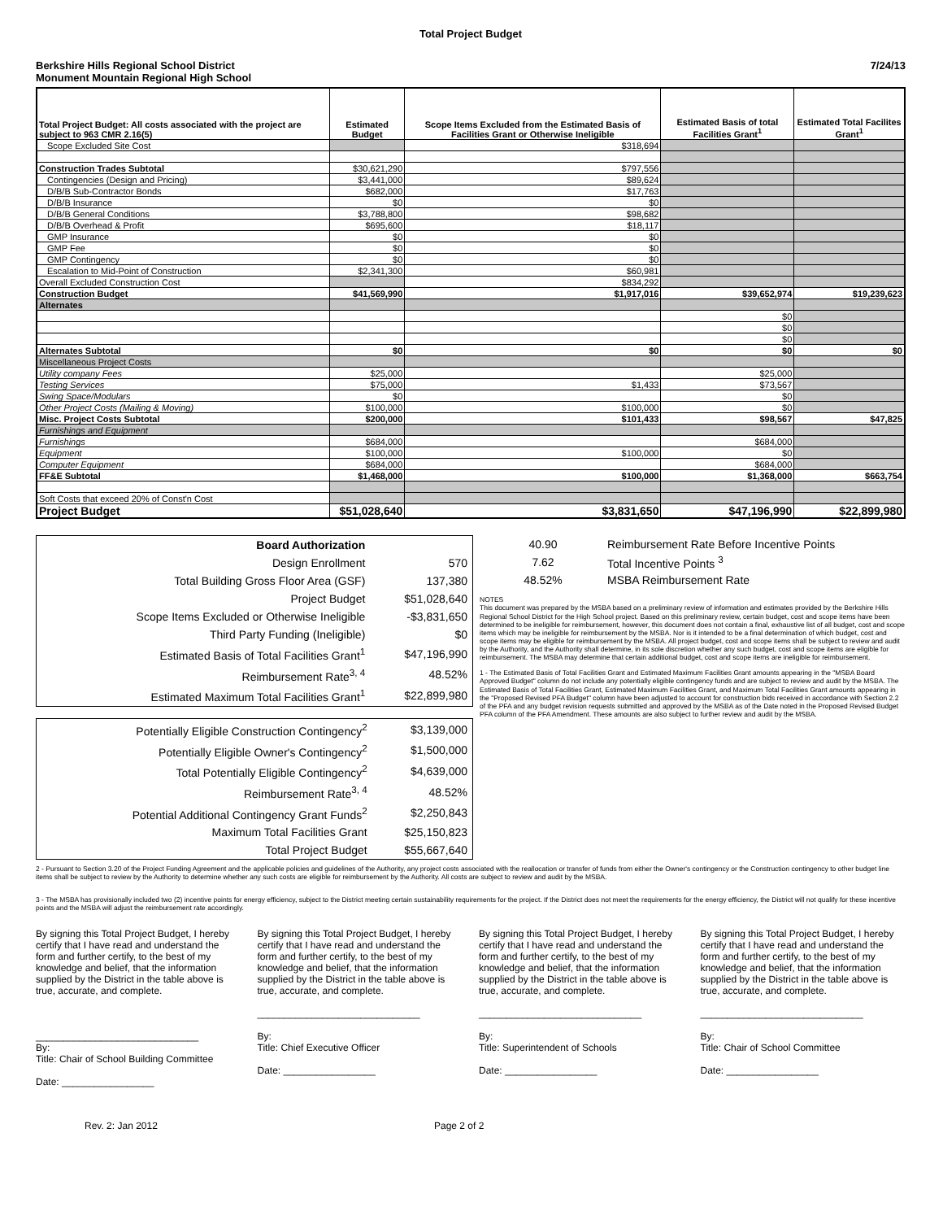Total Project Budget
Berkshire Hills Regional School District
Monument Mountain Regional High School
7/24/13
| Total Project Budget: All costs associated with the project are subject to 963 CMR 2.16(5) | Estimated Budget | Scope Items Excluded from the Estimated Basis of Facilities Grant or Otherwise Ineligible | Estimated Basis of total Facilities Grant<sup>1</sup> | Estimated Total Facilites Grant<sup>1</sup> |
| --- | --- | --- | --- | --- |
| Scope Excluded Site Cost | | $318,694 | | |
| Construction Trades Subtotal | $30,621,290 | $797,556 | | |
| Contingencies (Design and Pricing) | $3,441,000 | $89,624 | | |
| D/B/B Sub-Contractor Bonds | $682,000 | $17,763 | | |
| D/B/B Insurance | $0 | $0 | | |
| D/B/B General Conditions | $3,788,800 | $98,682 | | |
| D/B/B Overhead & Profit | $695,600 | $18,117 | | |
| GMP Insurance | $0 | $0 | | |
| GMP Fee | $0 | $0 | | |
| GMP Contingency | $0 | $0 | | |
| Escalation to Mid-Point of Construction | $2,341,300 | $60,981 | | |
| Overall Excluded Construction Cost | | $834,292 | | |
| Construction Budget | $41,569,990 | $1,917,016 | $39,652,974 | $19,239,623 |
| Alternates | | | | |
| | | | $0 | |
| | | | $0 | |
| | | | $0 | |
| Alternates Subtotal | $0 | $0 | $0 | $0 |
| Miscellaneous Project Costs | | | | |
| Utility company Fees | $25,000 | | $25,000 | |
| Testing Services | $75,000 | $1,433 | $73,567 | |
| Swing Space/Modulars | $0 | | $0 | |
| Other Project Costs (Mailing & Moving) | $100,000 | $100,000 | $0 | |
| Misc. Project Costs Subtotal | $200,000 | $101,433 | $98,567 | $47,825 |
| Furnishings and Equipment | | | | |
| Furnishings | $684,000 | | $684,000 | |
| Equipment | $100,000 | $100,000 | $0 | |
| Computer Equipment | $684,000 | | $684,000 | |
| FF&E Subtotal | $1,468,000 | $100,000 | $1,368,000 | $663,754 |
| Soft Costs that exceed 20% of Const'n Cost | | | | |
| Project Budget | $51,028,640 | $3,831,650 | $47,196,990 | $22,899,980 |
| Board Authorization | |
| Design Enrollment | 570 |
| Total Building Gross Floor Area (GSF) | 137,380 |
| Project Budget | $51,028,640 |
| Scope Items Excluded or Otherwise Ineligible | -$3,831,650 |
| Third Party Funding (Ineligible) | $0 |
| Estimated Basis of Total Facilities Grant<sup>1</sup> | $47,196,990 |
| Reimbursement Rate<sup>3, 4</sup> | 48.52% |
| Estimated Maximum Total Facilities Grant<sup>1</sup> | $22,899,980 |
| Potentially Eligible Construction Contingency<sup>2</sup> | $3,139,000 |
| Potentially Eligible Owner's Contingency<sup>2</sup> | $1,500,000 |
| Total Potentially Eligible Contingency<sup>2</sup> | $4,639,000 |
| Reimbursement Rate<sup>3, 4</sup> | 48.52% |
| Potential Additional Contingency Grant Funds<sup>2</sup> | $2,250,843 |
| Maximum Total Facilities Grant | $25,150,823 |
| Total Project Budget | $55,667,640 |
| 40.90 | Reimbursement Rate Before Incentive Points |
| 7.62 | Total Incentive Points <sup>3</sup> |
| 48.52% | MSBA Reimbursement Rate |
NOTES
This document was prepared by the MSBA based on a preliminary review of information and estimates provided by the Berkshire Hills Regional School District for the High School project. Based on this preliminary review, certain budget, cost and scope items have been determined to be ineligible for reimbursement, however, this document does not contain a final, exhaustive list of all budget, cost and scope items which may be ineligible for reimbursement by the MSBA. Nor is it intended to be a final determination of which budget, cost and scope items may be eligible for reimbursement by the MSBA. All project budget, cost and scope items shall be subject to review and audit by the Authority, and the Authority shall determine, in its sole discretion whether any such budget, cost and scope items are eligible for reimbursement. The MSBA may determine that certain additional budget, cost and scope items are ineligible for reimbursement.
1 - The Estimated Basis of Total Facilities Grant and Estimated Maximum Facilities Grant amounts appearing in the "MSBA Board Approved Budget" column do not include any potentially eligible contingency funds and are subject to review and audit by the MSBA. The Estimated Basis of Total Facilities Grant, Estimated Maximum Facilities Grant, and Maximum Total Facilities Grant amounts appearing in the "Proposed Revised PFA Budget" column have been adjusted to account for construction bids received in accordance with Section 2.2 of the PFA and any budget revision requests submitted and approved by the MSBA as of the Date noted in the Proposed Revised Budget PFA column of the PFA Amendment. These amounts are also subject to further review and audit by the MSBA.
2 - Pursuant to Section 3.20 of the Project Funding Agreement and the applicable policies and guidelines of the Authority, any project costs associated with the reallocation or transfer of funds from either the Owner's contingency or the Construction contingency to other budget line items shall be subject to review by the Authority to determine whether any such costs are eligible for reimbursement by the Authority. All costs are subject to review and audit by the MSBA.
3 - The MSBA has provisionally included two (2) incentive points for energy efficiency, subject to the District meeting certain sustainability requirements for the project. If the District does not meet the requirements for the energy efficiency, the District will not qualify for these incentive points and the MSBA will adjust the reimbursement rate accordingly.
By signing this Total Project Budget, I hereby certify that I have read and understand the form and further certify, to the best of my knowledge and belief, that the information supplied by the District in the table above is true, accurate, and complete.
______________________________
By:
Title: Chair of School Building Committee
Date: _________________
By signing this Total Project Budget, I hereby certify that I have read and understand the form and further certify, to the best of my knowledge and belief, that the information supplied by the District in the table above is true, accurate, and complete.
______________________________
By:
Title: Chief Executive Officer
Date: _________________
By signing this Total Project Budget, I hereby certify that I have read and understand the form and further certify, to the best of my knowledge and belief, that the information supplied by the District in the table above is true, accurate, and complete.
______________________________
By:
Title: Superintendent of Schools
Date: _________________
By signing this Total Project Budget, I hereby certify that I have read and understand the form and further certify, to the best of my knowledge and belief, that the information supplied by the District in the table above is true, accurate, and complete.
______________________________
By:
Title: Chair of School Committee
Date: _________________
Rev. 2: Jan 2012 Page 2 of 2